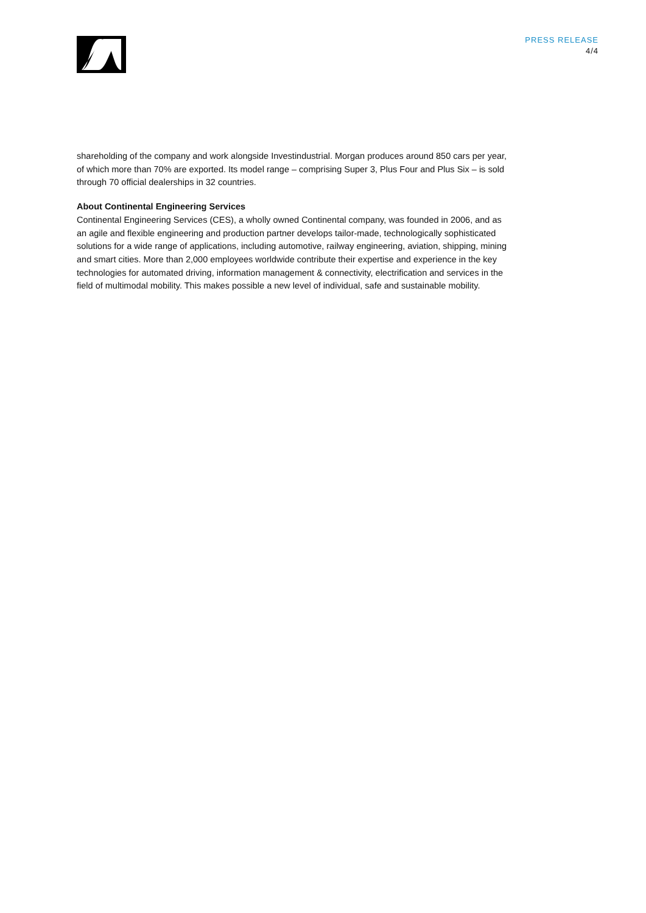PRESS RELEASE
4/4
shareholding of the company and work alongside Investindustrial. Morgan produces around 850 cars per year, of which more than 70% are exported. Its model range – comprising Super 3, Plus Four and Plus Six – is sold through 70 official dealerships in 32 countries.
About Continental Engineering Services
Continental Engineering Services (CES), a wholly owned Continental company, was founded in 2006, and as an agile and flexible engineering and production partner develops tailor-made, technologically sophisticated solutions for a wide range of applications, including automotive, railway engineering, aviation, shipping, mining and smart cities. More than 2,000 employees worldwide contribute their expertise and experience in the key technologies for automated driving, information management & connectivity, electrification and services in the field of multimodal mobility. This makes possible a new level of individual, safe and sustainable mobility.